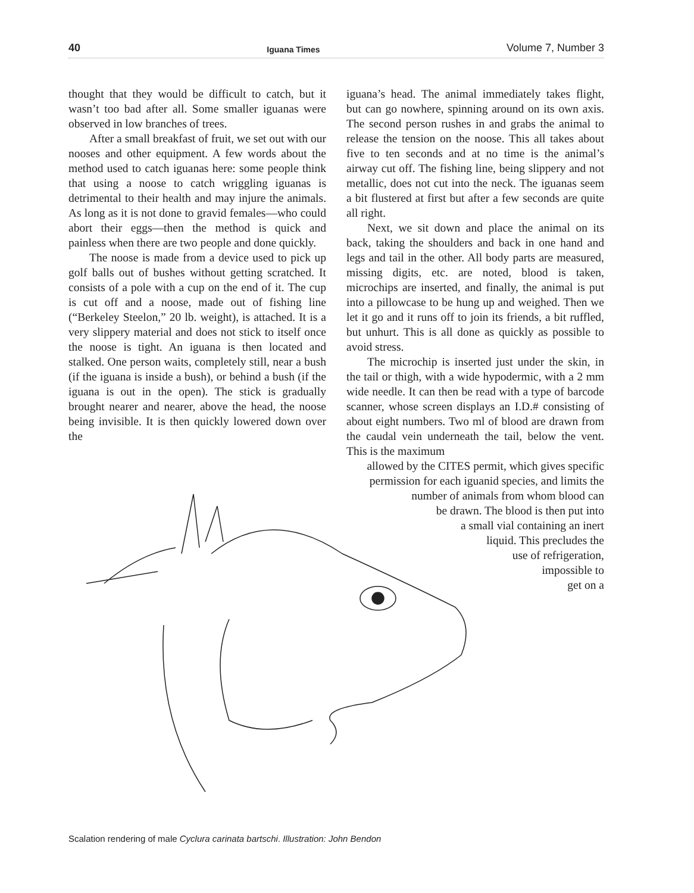40 Iguana Times Volume 7, Number 3
thought that they would be difficult to catch, but it wasn’t too bad after all. Some smaller iguanas were observed in low branches of trees.
After a small breakfast of fruit, we set out with our nooses and other equipment. A few words about the method used to catch iguanas here: some people think that using a noose to catch wriggling iguanas is detrimental to their health and may injure the animals. As long as it is not done to gravid females—who could abort their eggs—then the method is quick and painless when there are two people and done quickly.
The noose is made from a device used to pick up golf balls out of bushes without getting scratched. It consists of a pole with a cup on the end of it. The cup is cut off and a noose, made out of fishing line (“Berkeley Steelon,” 20 lb. weight), is attached. It is a very slippery material and does not stick to itself once the noose is tight. An iguana is then located and stalked. One person waits, completely still, near a bush (if the iguana is inside a bush), or behind a bush (if the iguana is out in the open). The stick is gradually brought nearer and nearer, above the head, the noose being invisible. It is then quickly lowered down over the
iguana’s head. The animal immediately takes flight, but can go nowhere, spinning around on its own axis. The second person rushes in and grabs the animal to release the tension on the noose. This all takes about five to ten seconds and at no time is the animal’s airway cut off. The fishing line, being slippery and not metallic, does not cut into the neck. The iguanas seem a bit flustered at first but after a few seconds are quite all right.
Next, we sit down and place the animal on its back, taking the shoulders and back in one hand and legs and tail in the other. All body parts are measured, missing digits, etc. are noted, blood is taken, microchips are inserted, and finally, the animal is put into a pillowcase to be hung up and weighed. Then we let it go and it runs off to join its friends, a bit ruffled, but unhurt. This is all done as quickly as possible to avoid stress.
The microchip is inserted just under the skin, in the tail or thigh, with a wide hypodermic, with a 2 mm wide needle. It can then be read with a type of barcode scanner, whose screen displays an I.D.# consisting of about eight numbers. Two ml of blood are drawn from the caudal vein underneath the tail, below the vent. This is the maximum
allowed by the CITES permit, which gives specific
permission for each iguanid species, and limits the
number of animals from whom blood can
be drawn. The blood is then put into
a small vial containing an inert
liquid. This precludes the
use of refrigeration,
impossible to
get on a
Scalation rendering of male Cyclura carinata bartschi. Illustration: John Bendon